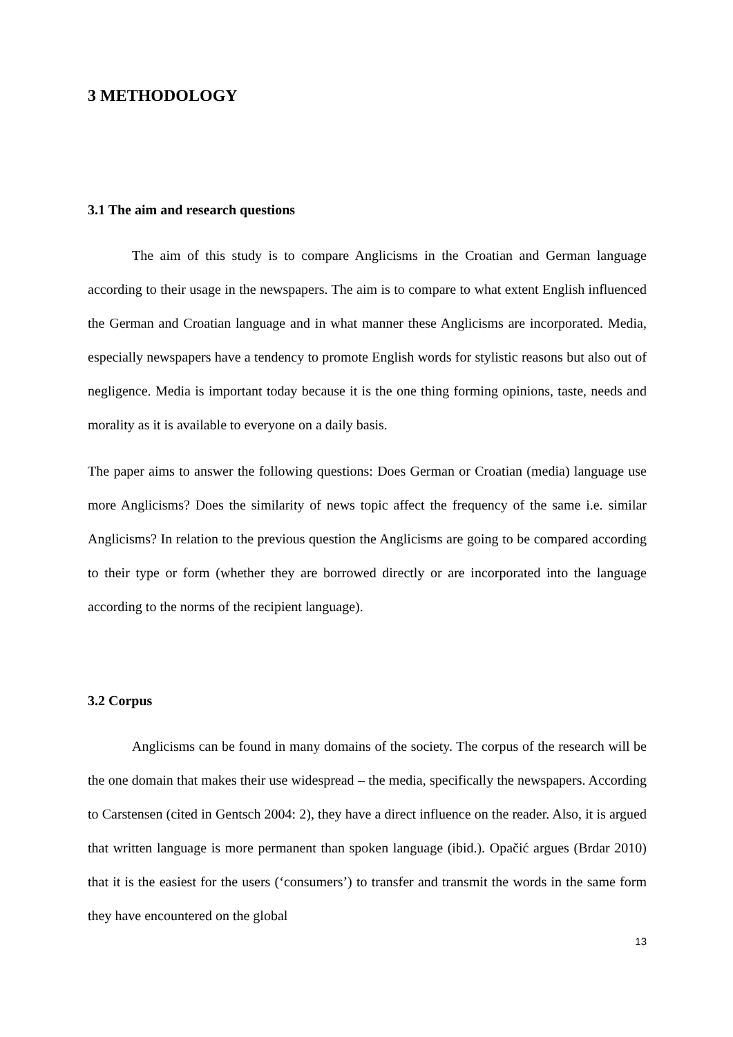3 METHODOLOGY
3.1 The aim and research questions
The aim of this study is to compare Anglicisms in the Croatian and German language according to their usage in the newspapers. The aim is to compare to what extent English influenced the German and Croatian language and in what manner these Anglicisms are incorporated. Media, especially newspapers have a tendency to promote English words for stylistic reasons but also out of negligence. Media is important today because it is the one thing forming opinions, taste, needs and morality as it is available to everyone on a daily basis.
The paper aims to answer the following questions: Does German or Croatian (media) language use more Anglicisms? Does the similarity of news topic affect the frequency of the same i.e. similar Anglicisms? In relation to the previous question the Anglicisms are going to be compared according to their type or form (whether they are borrowed directly or are incorporated into the language according to the norms of the recipient language).
3.2 Corpus
Anglicisms can be found in many domains of the society. The corpus of the research will be the one domain that makes their use widespread – the media, specifically the newspapers. According to Carstensen (cited in Gentsch 2004: 2), they have a direct influence on the reader. Also, it is argued that written language is more permanent than spoken language (ibid.). Opačić argues (Brdar 2010) that it is the easiest for the users (‘consumers’) to transfer and transmit the words in the same form they have encountered on the global
13